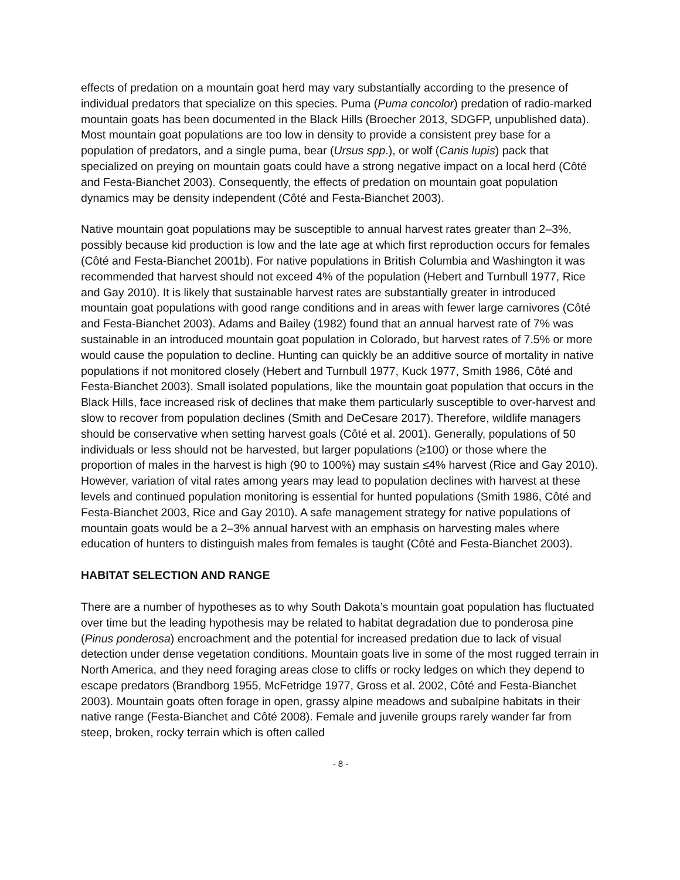effects of predation on a mountain goat herd may vary substantially according to the presence of individual predators that specialize on this species. Puma (Puma concolor) predation of radio-marked mountain goats has been documented in the Black Hills (Broecher 2013, SDGFP, unpublished data). Most mountain goat populations are too low in density to provide a consistent prey base for a population of predators, and a single puma, bear (Ursus spp.), or wolf (Canis lupis) pack that specialized on preying on mountain goats could have a strong negative impact on a local herd (Côté and Festa-Bianchet 2003). Consequently, the effects of predation on mountain goat population dynamics may be density independent (Côté and Festa-Bianchet 2003).
Native mountain goat populations may be susceptible to annual harvest rates greater than 2–3%, possibly because kid production is low and the late age at which first reproduction occurs for females (Côté and Festa-Bianchet 2001b). For native populations in British Columbia and Washington it was recommended that harvest should not exceed 4% of the population (Hebert and Turnbull 1977, Rice and Gay 2010). It is likely that sustainable harvest rates are substantially greater in introduced mountain goat populations with good range conditions and in areas with fewer large carnivores (Côté and Festa-Bianchet 2003). Adams and Bailey (1982) found that an annual harvest rate of 7% was sustainable in an introduced mountain goat population in Colorado, but harvest rates of 7.5% or more would cause the population to decline. Hunting can quickly be an additive source of mortality in native populations if not monitored closely (Hebert and Turnbull 1977, Kuck 1977, Smith 1986, Côté and Festa-Bianchet 2003). Small isolated populations, like the mountain goat population that occurs in the Black Hills, face increased risk of declines that make them particularly susceptible to over-harvest and slow to recover from population declines (Smith and DeCesare 2017). Therefore, wildlife managers should be conservative when setting harvest goals (Côté et al. 2001). Generally, populations of 50 individuals or less should not be harvested, but larger populations (≥100) or those where the proportion of males in the harvest is high (90 to 100%) may sustain ≤4% harvest (Rice and Gay 2010). However, variation of vital rates among years may lead to population declines with harvest at these levels and continued population monitoring is essential for hunted populations (Smith 1986, Côté and Festa-Bianchet 2003, Rice and Gay 2010). A safe management strategy for native populations of mountain goats would be a 2–3% annual harvest with an emphasis on harvesting males where education of hunters to distinguish males from females is taught (Côté and Festa-Bianchet 2003).
HABITAT SELECTION AND RANGE
There are a number of hypotheses as to why South Dakota’s mountain goat population has fluctuated over time but the leading hypothesis may be related to habitat degradation due to ponderosa pine (Pinus ponderosa) encroachment and the potential for increased predation due to lack of visual detection under dense vegetation conditions. Mountain goats live in some of the most rugged terrain in North America, and they need foraging areas close to cliffs or rocky ledges on which they depend to escape predators (Brandborg 1955, McFetridge 1977, Gross et al. 2002, Côté and Festa-Bianchet 2003). Mountain goats often forage in open, grassy alpine meadows and subalpine habitats in their native range (Festa-Bianchet and Côté 2008). Female and juvenile groups rarely wander far from steep, broken, rocky terrain which is often called
- 8 -